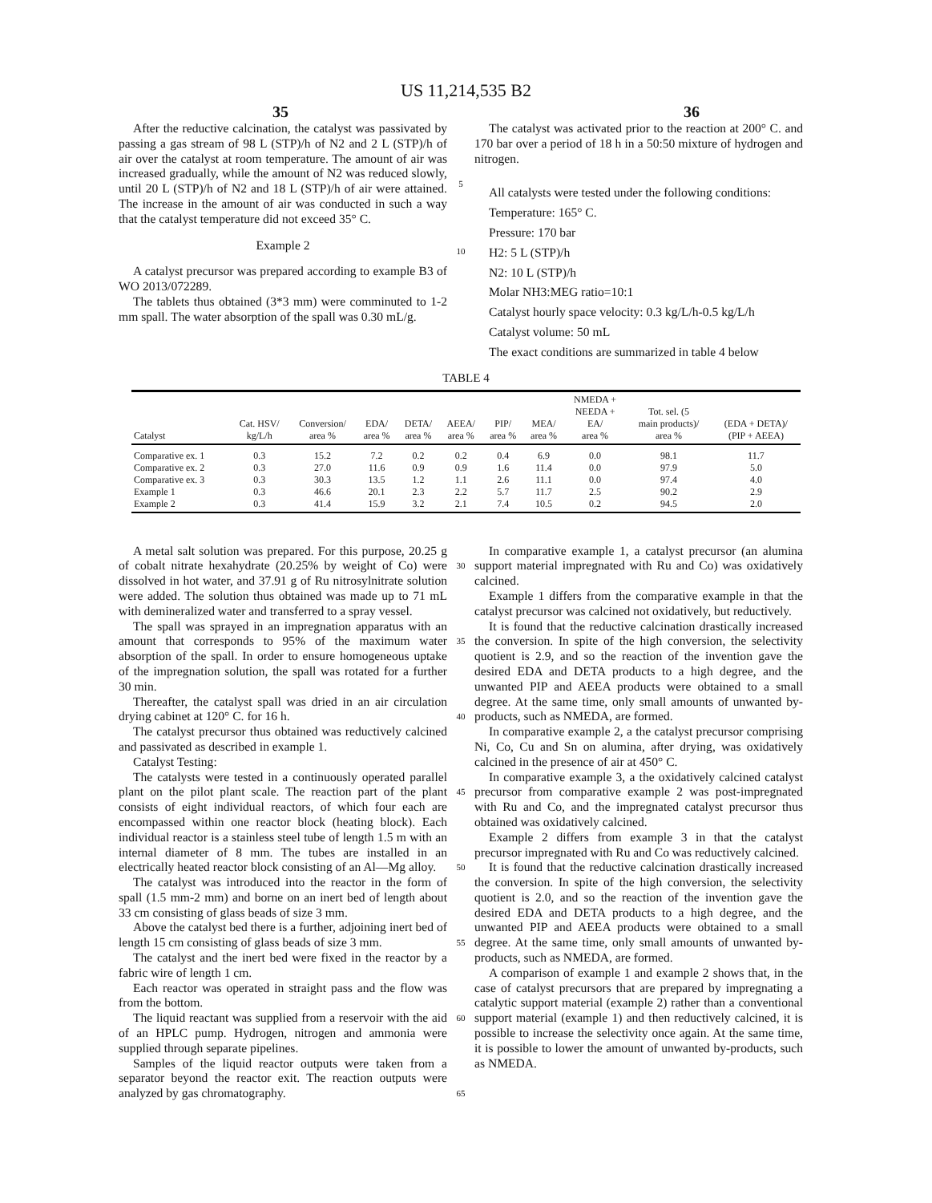US 11,214,535 B2
35 36
After the reductive calcination, the catalyst was passivated by passing a gas stream of 98 L (STP)/h of N2 and 2 L (STP)/h of air over the catalyst at room temperature. The amount of air was increased gradually, while the amount of N2 was reduced slowly, until 20 L (STP)/h of N2 and 18 L (STP)/h of air were attained. The increase in the amount of air was conducted in such a way that the catalyst temperature did not exceed 35° C.
Example 2
A catalyst precursor was prepared according to example B3 of WO 2013/072289.
The tablets thus obtained (3*3 mm) were comminuted to 1-2 mm spall. The water absorption of the spall was 0.30 mL/g.
5
10
The catalyst was activated prior to the reaction at 200° C. and 170 bar over a period of 18 h in a 50:50 mixture of hydrogen and nitrogen.
All catalysts were tested under the following conditions:
Temperature: 165° C.
Pressure: 170 bar
H2: 5 L (STP)/h
N2: 10 L (STP)/h
Molar NH3:MEG ratio=10:1
Catalyst hourly space velocity: 0.3 kg/L/h-0.5 kg/L/h
Catalyst volume: 50 mL
The exact conditions are summarized in table 4 below
TABLE 4
| Catalyst | Cat. HSV/ kg/L/h | Conversion/ area % | EDA/ area % | DETA/ area % | AEEA/ area % | PIP/ area % | MEA/ area % | NMEDA + NEEDA + EA/ area % | Tot. sel. (5 main products)/ area % | (EDA + DETA)/ (PIP + AEEA) |
| --- | --- | --- | --- | --- | --- | --- | --- | --- | --- | --- |
| Comparative ex. 1 | 0.3 | 15.2 | 7.2 | 0.2 | 0.2 | 0.4 | 6.9 | 0.0 | 98.1 | 11.7 |
| Comparative ex. 2 | 0.3 | 27.0 | 11.6 | 0.9 | 0.9 | 1.6 | 11.4 | 0.0 | 97.9 | 5.0 |
| Comparative ex. 3 | 0.3 | 30.3 | 13.5 | 1.2 | 1.1 | 2.6 | 11.1 | 0.0 | 97.4 | 4.0 |
| Example 1 | 0.3 | 46.6 | 20.1 | 2.3 | 2.2 | 5.7 | 11.7 | 2.5 | 90.2 | 2.9 |
| Example 2 | 0.3 | 41.4 | 15.9 | 3.2 | 2.1 | 7.4 | 10.5 | 0.2 | 94.5 | 2.0 |
A metal salt solution was prepared. For this purpose, 20.25 g of cobalt nitrate hexahydrate (20.25% by weight of Co) were dissolved in hot water, and 37.91 g of Ru nitrosylnitrate solution were added. The solution thus obtained was made up to 71 mL with demineralized water and transferred to a spray vessel.
The spall was sprayed in an impregnation apparatus with an amount that corresponds to 95% of the maximum water absorption of the spall. In order to ensure homogeneous uptake of the impregnation solution, the spall was rotated for a further 30 min.
Thereafter, the catalyst spall was dried in an air circulation drying cabinet at 120° C. for 16 h.
The catalyst precursor thus obtained was reductively calcined and passivated as described in example 1.
Catalyst Testing:
The catalysts were tested in a continuously operated parallel plant on the pilot plant scale. The reaction part of the plant consists of eight individual reactors, of which four each are encompassed within one reactor block (heating block). Each individual reactor is a stainless steel tube of length 1.5 m with an internal diameter of 8 mm. The tubes are installed in an electrically heated reactor block consisting of an Al—Mg alloy.
The catalyst was introduced into the reactor in the form of spall (1.5 mm-2 mm) and borne on an inert bed of length about 33 cm consisting of glass beads of size 3 mm.
Above the catalyst bed there is a further, adjoining inert bed of length 15 cm consisting of glass beads of size 3 mm.
The catalyst and the inert bed were fixed in the reactor by a fabric wire of length 1 cm.
Each reactor was operated in straight pass and the flow was from the bottom.
The liquid reactant was supplied from a reservoir with the aid of an HPLC pump. Hydrogen, nitrogen and ammonia were supplied through separate pipelines.
Samples of the liquid reactor outputs were taken from a separator beyond the reactor exit. The reaction outputs were analyzed by gas chromatography.
30
35
40
45
50
55
60
65
In comparative example 1, a catalyst precursor (an alumina support material impregnated with Ru and Co) was oxidatively calcined.
Example 1 differs from the comparative example in that the catalyst precursor was calcined not oxidatively, but reductively.
It is found that the reductive calcination drastically increased the conversion. In spite of the high conversion, the selectivity quotient is 2.9, and so the reaction of the invention gave the desired EDA and DETA products to a high degree, and the unwanted PIP and AEEA products were obtained to a small degree. At the same time, only small amounts of unwanted by-products, such as NMEDA, are formed.
In comparative example 2, a the catalyst precursor comprising Ni, Co, Cu and Sn on alumina, after drying, was oxidatively calcined in the presence of air at 450° C.
In comparative example 3, a the oxidatively calcined catalyst precursor from comparative example 2 was post-impregnated with Ru and Co, and the impregnated catalyst precursor thus obtained was oxidatively calcined.
Example 2 differs from example 3 in that the catalyst precursor impregnated with Ru and Co was reductively calcined.
It is found that the reductive calcination drastically increased the conversion. In spite of the high conversion, the selectivity quotient is 2.0, and so the reaction of the invention gave the desired EDA and DETA products to a high degree, and the unwanted PIP and AEEA products were obtained to a small degree. At the same time, only small amounts of unwanted by-products, such as NMEDA, are formed.
A comparison of example 1 and example 2 shows that, in the case of catalyst precursors that are prepared by impregnating a catalytic support material (example 2) rather than a conventional support material (example 1) and then reductively calcined, it is possible to increase the selectivity once again. At the same time, it is possible to lower the amount of unwanted by-products, such as NMEDA.